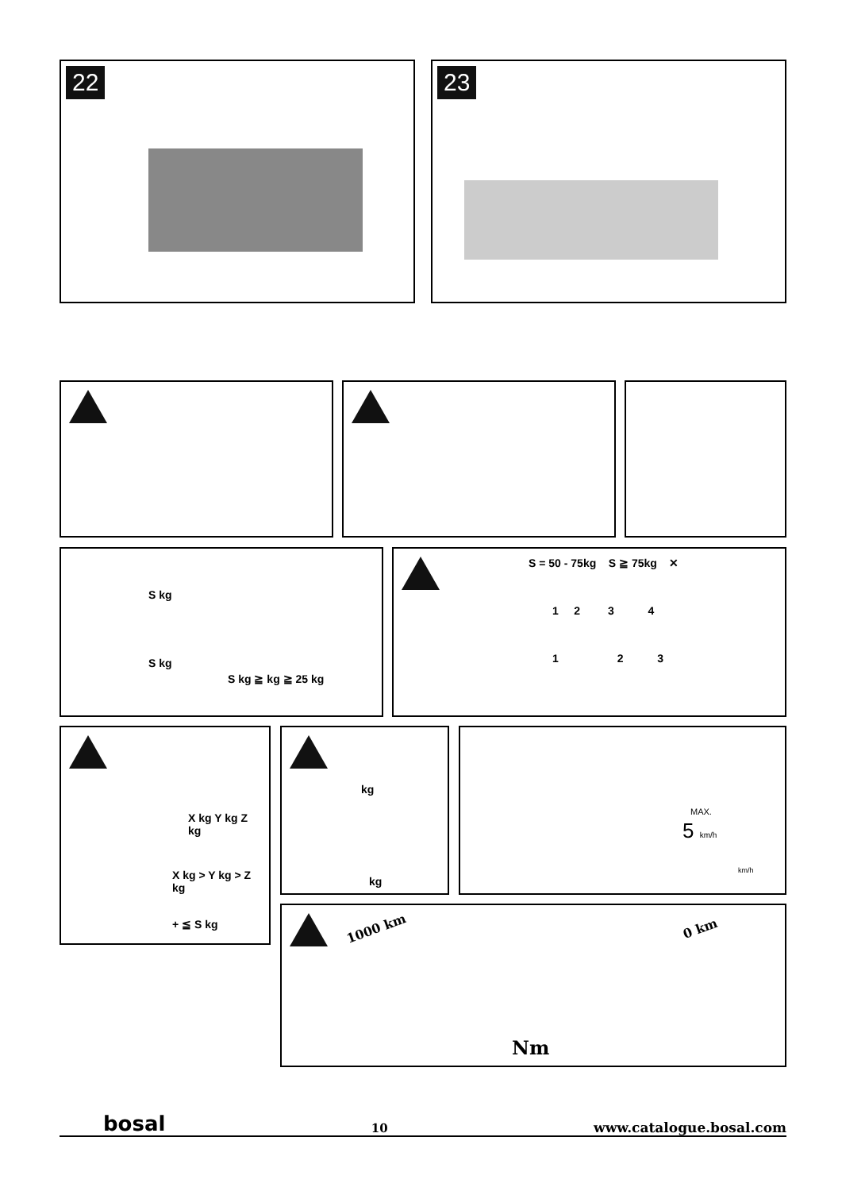22 23
S kg
S kg
S kg ≧ kg ≧ 25 kg
S = 50 - 75kg S ≧ 75kg ✕
1 2 3 4
1 2 3
X kg Y kg Z kg
X kg > Y kg > Z kg
+ ≦ S kg
kg
kg
MAX.
5 km/h
km/h
1000 km 0 km
Nm
bosal 10 www.catalogue.bosal.com